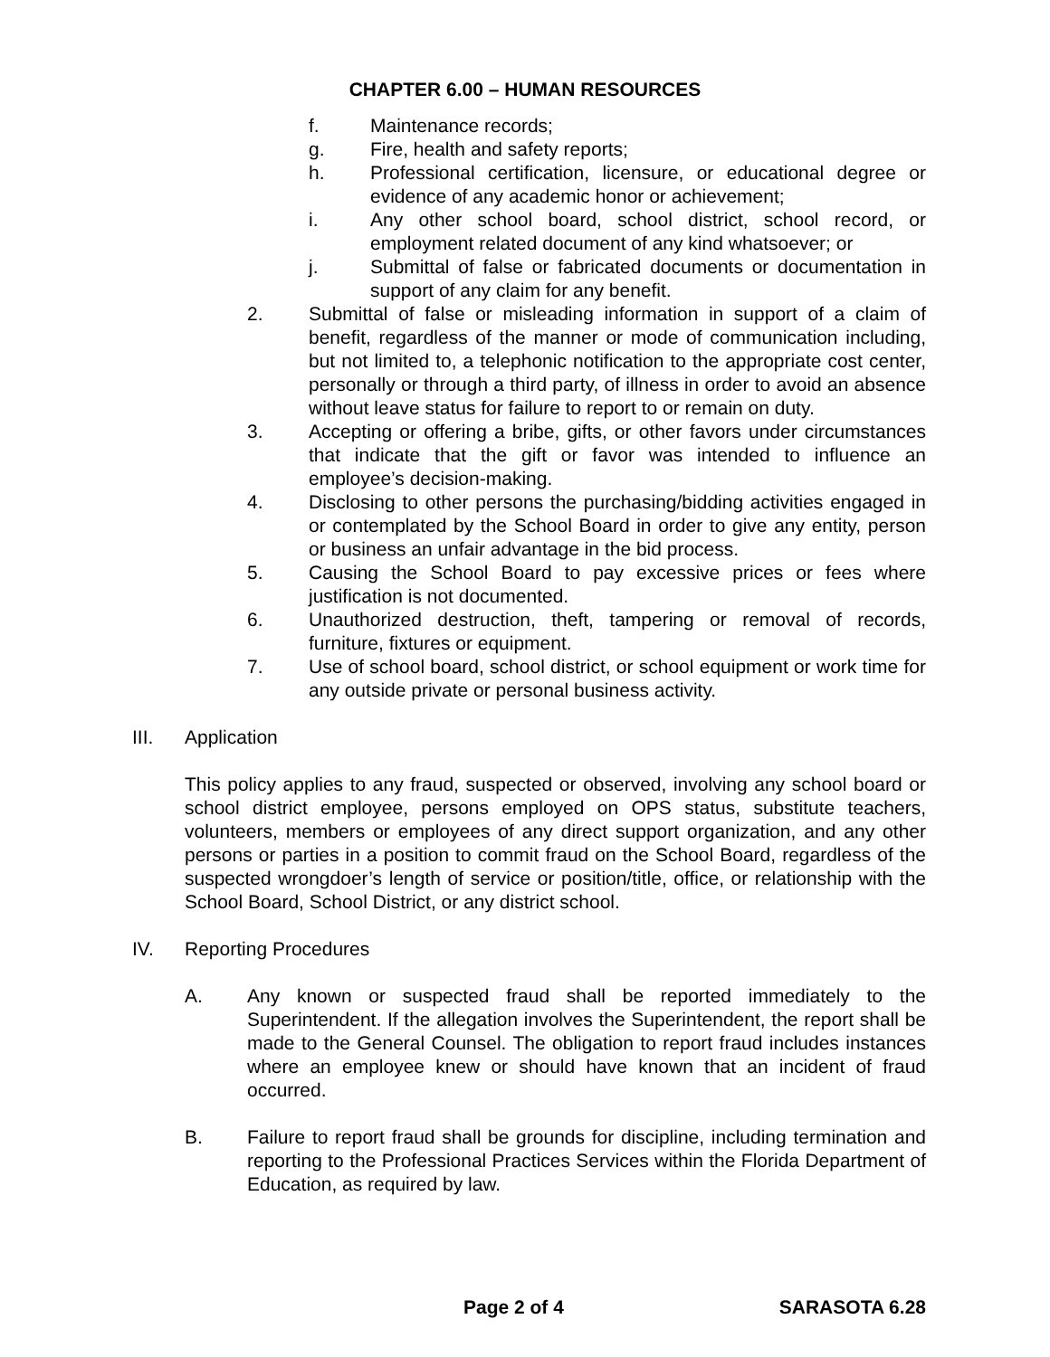CHAPTER 6.00 – HUMAN RESOURCES
f. Maintenance records;
g. Fire, health and safety reports;
h. Professional certification, licensure, or educational degree or evidence of any academic honor or achievement;
i. Any other school board, school district, school record, or employment related document of any kind whatsoever; or
j. Submittal of false or fabricated documents or documentation in support of any claim for any benefit.
2. Submittal of false or misleading information in support of a claim of benefit, regardless of the manner or mode of communication including, but not limited to, a telephonic notification to the appropriate cost center, personally or through a third party, of illness in order to avoid an absence without leave status for failure to report to or remain on duty.
3. Accepting or offering a bribe, gifts, or other favors under circumstances that indicate that the gift or favor was intended to influence an employee’s decision-making.
4. Disclosing to other persons the purchasing/bidding activities engaged in or contemplated by the School Board in order to give any entity, person or business an unfair advantage in the bid process.
5. Causing the School Board to pay excessive prices or fees where justification is not documented.
6. Unauthorized destruction, theft, tampering or removal of records, furniture, fixtures or equipment.
7. Use of school board, school district, or school equipment or work time for any outside private or personal business activity.
III. Application
This policy applies to any fraud, suspected or observed, involving any school board or school district employee, persons employed on OPS status, substitute teachers, volunteers, members or employees of any direct support organization, and any other persons or parties in a position to commit fraud on the School Board, regardless of the suspected wrongdoer’s length of service or position/title, office, or relationship with the School Board, School District, or any district school.
IV. Reporting Procedures
A. Any known or suspected fraud shall be reported immediately to the Superintendent. If the allegation involves the Superintendent, the report shall be made to the General Counsel. The obligation to report fraud includes instances where an employee knew or should have known that an incident of fraud occurred.
B. Failure to report fraud shall be grounds for discipline, including termination and reporting to the Professional Practices Services within the Florida Department of Education, as required by law.
Page 2 of 4 SARASOTA 6.28